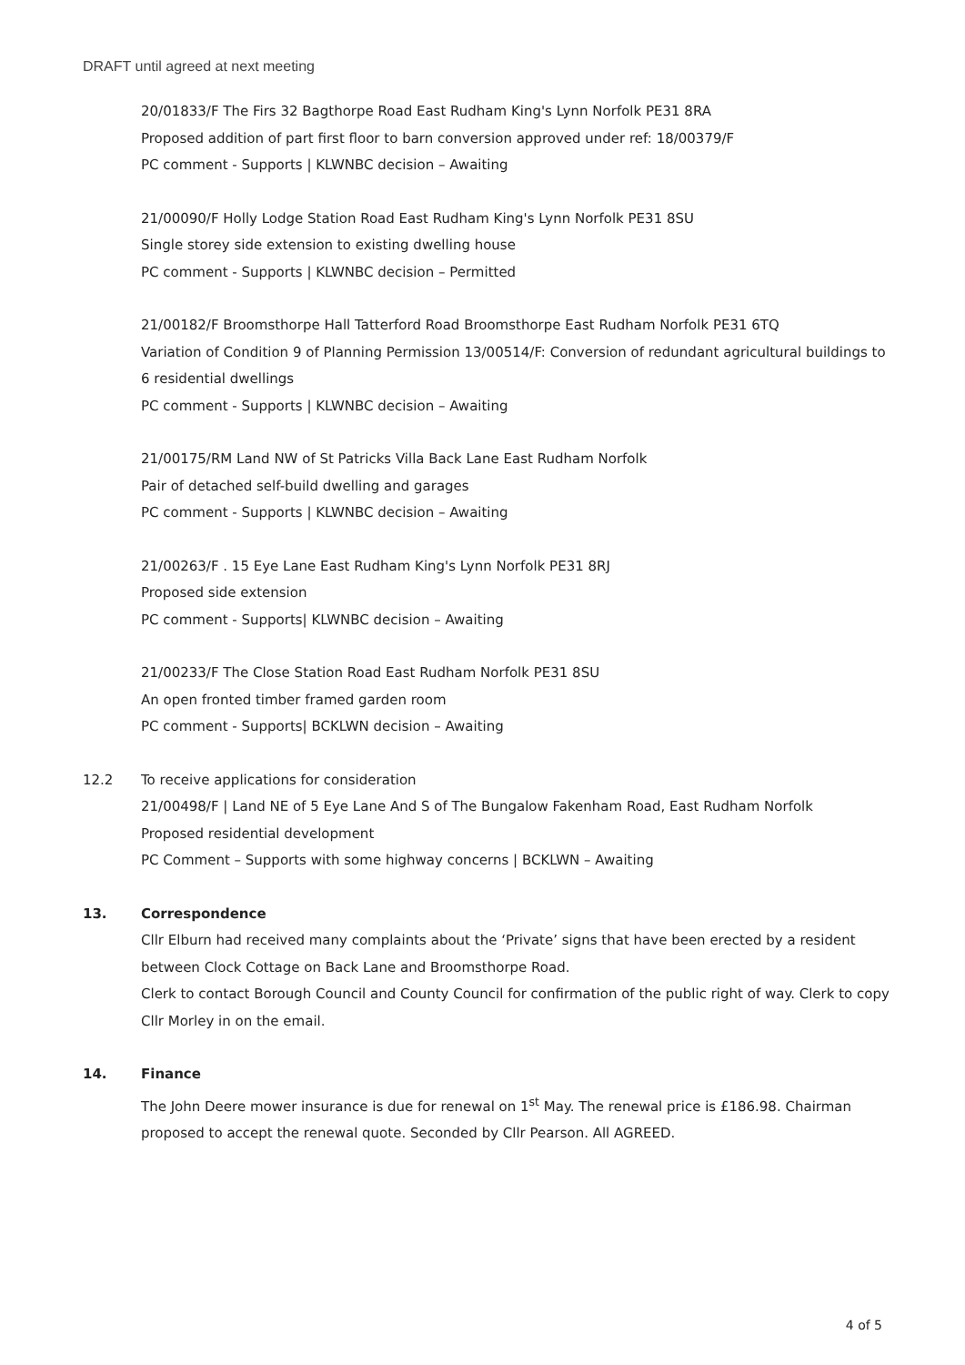DRAFT until agreed at next meeting
20/01833/F The Firs 32 Bagthorpe Road East Rudham King's Lynn Norfolk PE31 8RA
Proposed addition of part first floor to barn conversion approved under ref: 18/00379/F
PC comment - Supports | KLWNBC decision – Awaiting
21/00090/F Holly Lodge Station Road East Rudham King's Lynn Norfolk PE31 8SU
Single storey side extension to existing dwelling house
PC comment - Supports | KLWNBC decision – Permitted
21/00182/F Broomsthorpe Hall Tatterford Road Broomsthorpe East Rudham Norfolk PE31 6TQ
Variation of Condition 9 of Planning Permission 13/00514/F: Conversion of redundant agricultural buildings to 6 residential dwellings
PC comment - Supports | KLWNBC decision – Awaiting
21/00175/RM Land NW of St Patricks Villa Back Lane East Rudham Norfolk
Pair of detached self-build dwelling and garages
PC comment - Supports | KLWNBC decision – Awaiting
21/00263/F . 15 Eye Lane East Rudham King's Lynn Norfolk PE31 8RJ
Proposed side extension
PC comment - Supports| KLWNBC decision – Awaiting
21/00233/F The Close Station Road East Rudham Norfolk PE31 8SU
An open fronted timber framed garden room
PC comment - Supports| BCKLWN decision – Awaiting
12.2 To receive applications for consideration
21/00498/F | Land NE of 5 Eye Lane And S of The Bungalow Fakenham Road, East Rudham Norfolk
Proposed residential development
PC Comment – Supports with some highway concerns | BCKLWN – Awaiting
13. Correspondence
Cllr Elburn had received many complaints about the ‘Private’ signs that have been erected by a resident between Clock Cottage on Back Lane and Broomsthorpe Road.
Clerk to contact Borough Council and County Council for confirmation of the public right of way. Clerk to copy Cllr Morley in on the email.
14. Finance
The John Deere mower insurance is due for renewal on 1<sup>st</sup> May. The renewal price is £186.98. Chairman proposed to accept the renewal quote. Seconded by Cllr Pearson. All AGREED.
4 of 5